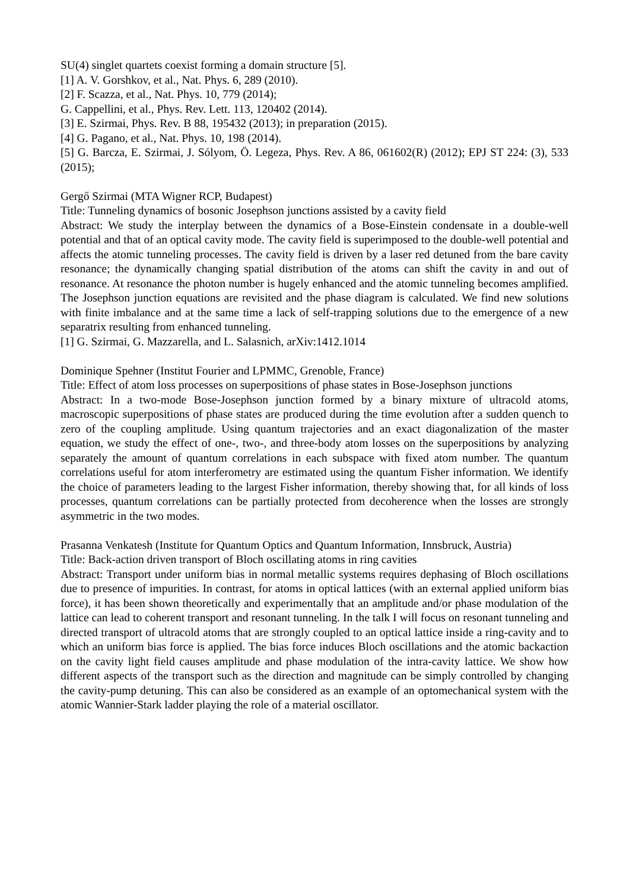SU(4) singlet quartets coexist forming a domain structure [5].
[1] A. V. Gorshkov, et al., Nat. Phys. 6, 289 (2010).
[2] F. Scazza, et al., Nat. Phys. 10, 779 (2014);
G. Cappellini, et al., Phys. Rev. Lett. 113, 120402 (2014).
[3] E. Szirmai, Phys. Rev. B 88, 195432 (2013); in preparation (2015).
[4] G. Pagano, et al., Nat. Phys. 10, 198 (2014).
[5] G. Barcza, E. Szirmai, J. Sólyom, Ö. Legeza, Phys. Rev. A 86, 061602(R) (2012); EPJ ST 224: (3), 533 (2015);
Gergő Szirmai (MTA Wigner RCP, Budapest)
Title: Tunneling dynamics of bosonic Josephson junctions assisted by a cavity field
Abstract: We study the interplay between the dynamics of a Bose-Einstein condensate in a double-well potential and that of an optical cavity mode. The cavity field is superimposed to the double-well potential and affects the atomic tunneling processes. The cavity field is driven by a laser red detuned from the bare cavity resonance; the dynamically changing spatial distribution of the atoms can shift the cavity in and out of resonance. At resonance the photon number is hugely enhanced and the atomic tunneling becomes amplified. The Josephson junction equations are revisited and the phase diagram is calculated. We find new solutions with finite imbalance and at the same time a lack of self-trapping solutions due to the emergence of a new separatrix resulting from enhanced tunneling.
[1] G. Szirmai, G. Mazzarella, and L. Salasnich, arXiv:1412.1014
Dominique Spehner (Institut Fourier and LPMMC, Grenoble, France)
Title: Effect of atom loss processes on superpositions of phase states in Bose-Josephson junctions
Abstract: In a two-mode Bose-Josephson junction formed by a binary mixture of ultracold atoms, macroscopic superpositions of phase states are produced during the time evolution after a sudden quench to zero of the coupling amplitude. Using quantum trajectories and an exact diagonalization of the master equation, we study the effect of one-, two-, and three-body atom losses on the superpositions by analyzing separately the amount of quantum correlations in each subspace with fixed atom number. The quantum correlations useful for atom interferometry are estimated using the quantum Fisher information. We identify the choice of parameters leading to the largest Fisher information, thereby showing that, for all kinds of loss processes, quantum correlations can be partially protected from decoherence when the losses are strongly asymmetric in the two modes.
Prasanna Venkatesh (Institute for Quantum Optics and Quantum Information, Innsbruck, Austria)
Title: Back-action driven transport of Bloch oscillating atoms in ring cavities
Abstract: Transport under uniform bias in normal metallic systems requires dephasing of Bloch oscillations due to presence of impurities. In contrast, for atoms in optical lattices (with an external applied uniform bias force), it has been shown theoretically and experimentally that an amplitude and/or phase modulation of the lattice can lead to coherent transport and resonant tunneling. In the talk I will focus on resonant tunneling and directed transport of ultracold atoms that are strongly coupled to an optical lattice inside a ring-cavity and to which an uniform bias force is applied. The bias force induces Bloch oscillations and the atomic backaction on the cavity light field causes amplitude and phase modulation of the intra-cavity lattice. We show how different aspects of the transport such as the direction and magnitude can be simply controlled by changing the cavity-pump detuning. This can also be considered as an example of an optomechanical system with the atomic Wannier-Stark ladder playing the role of a material oscillator.